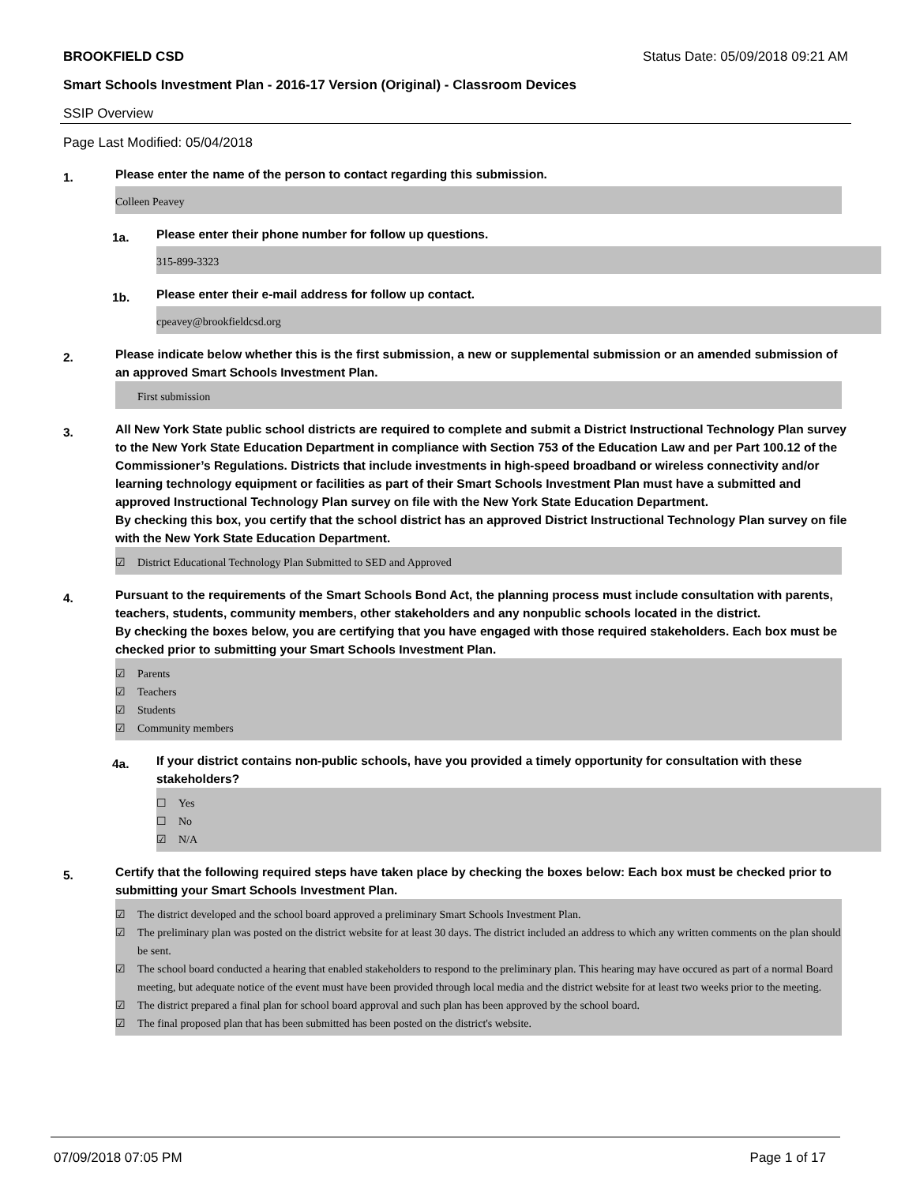BROOKFIELD CSD Status Date: 05/09/2018 09:21 AM
Smart Schools Investment Plan - 2016-17 Version (Original) - Classroom Devices
SSIP Overview
Page Last Modified: 05/04/2018
1. Please enter the name of the person to contact regarding this submission.
Colleen Peavey
1a. Please enter their phone number for follow up questions.
315-899-3323
1b. Please enter their e-mail address for follow up contact.
cpeavey@brookfieldcsd.org
2. Please indicate below whether this is the first submission, a new or supplemental submission or an amended submission of an approved Smart Schools Investment Plan.
First submission
3. All New York State public school districts are required to complete and submit a District Instructional Technology Plan survey to the New York State Education Department in compliance with Section 753 of the Education Law and per Part 100.12 of the Commissioner’s Regulations. Districts that include investments in high-speed broadband or wireless connectivity and/or learning technology equipment or facilities as part of their Smart Schools Investment Plan must have a submitted and approved Instructional Technology Plan survey on file with the New York State Education Department.
By checking this box, you certify that the school district has an approved District Instructional Technology Plan survey on file with the New York State Education Department.
☑ District Educational Technology Plan Submitted to SED and Approved
4. Pursuant to the requirements of the Smart Schools Bond Act, the planning process must include consultation with parents, teachers, students, community members, other stakeholders and any nonpublic schools located in the district.
By checking the boxes below, you are certifying that you have engaged with those required stakeholders. Each box must be checked prior to submitting your Smart Schools Investment Plan.
☑ Parents
☑ Teachers
☑ Students
☑ Community members
4a. If your district contains non-public schools, have you provided a timely opportunity for consultation with these stakeholders?
☐ Yes
☐ No
☑ N/A
5. Certify that the following required steps have taken place by checking the boxes below: Each box must be checked prior to submitting your Smart Schools Investment Plan.
☑ The district developed and the school board approved a preliminary Smart Schools Investment Plan.
☑ The preliminary plan was posted on the district website for at least 30 days. The district included an address to which any written comments on the plan should be sent.
☑ The school board conducted a hearing that enabled stakeholders to respond to the preliminary plan. This hearing may have occured as part of a normal Board meeting, but adequate notice of the event must have been provided through local media and the district website for at least two weeks prior to the meeting.
☑ The district prepared a final plan for school board approval and such plan has been approved by the school board.
☑ The final proposed plan that has been submitted has been posted on the district's website.
07/09/2018 07:05 PM Page 1 of 17